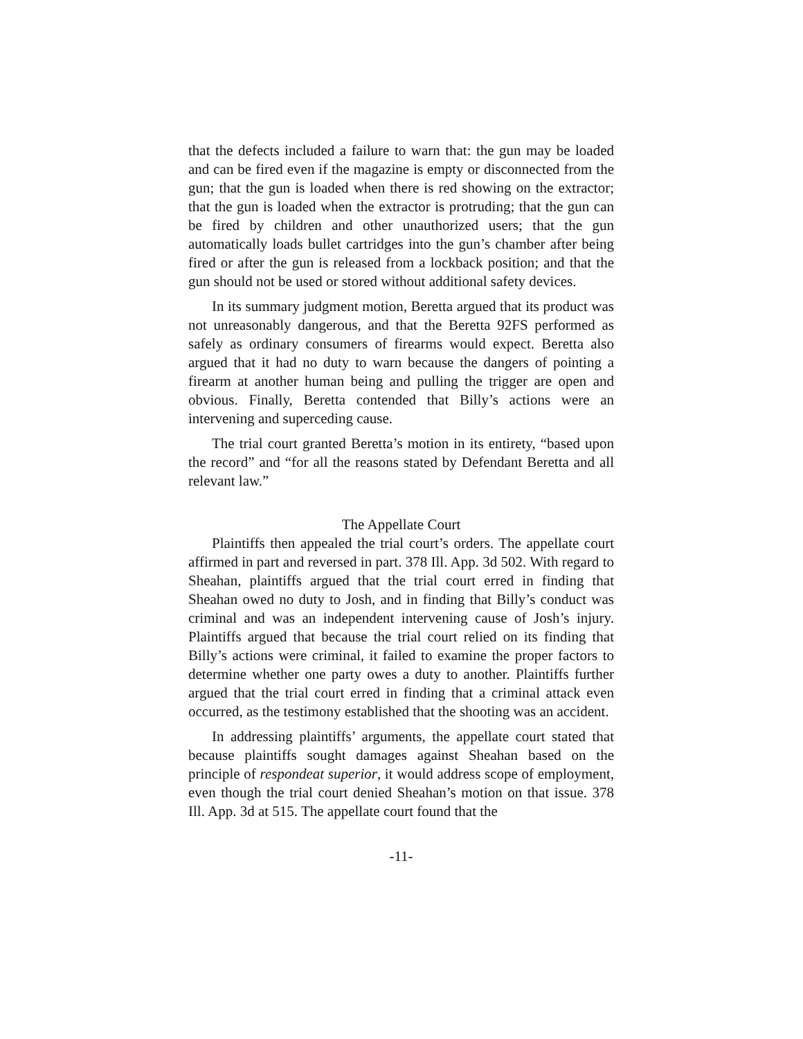that the defects included a failure to warn that: the gun may be loaded and can be fired even if the magazine is empty or disconnected from the gun; that the gun is loaded when there is red showing on the extractor; that the gun is loaded when the extractor is protruding; that the gun can be fired by children and other unauthorized users; that the gun automatically loads bullet cartridges into the gun’s chamber after being fired or after the gun is released from a lockback position; and that the gun should not be used or stored without additional safety devices.
In its summary judgment motion, Beretta argued that its product was not unreasonably dangerous, and that the Beretta 92FS performed as safely as ordinary consumers of firearms would expect. Beretta also argued that it had no duty to warn because the dangers of pointing a firearm at another human being and pulling the trigger are open and obvious. Finally, Beretta contended that Billy’s actions were an intervening and superceding cause.
The trial court granted Beretta’s motion in its entirety, “based upon the record” and “for all the reasons stated by Defendant Beretta and all relevant law.”
The Appellate Court
Plaintiffs then appealed the trial court’s orders. The appellate court affirmed in part and reversed in part. 378 Ill. App. 3d 502. With regard to Sheahan, plaintiffs argued that the trial court erred in finding that Sheahan owed no duty to Josh, and in finding that Billy’s conduct was criminal and was an independent intervening cause of Josh’s injury. Plaintiffs argued that because the trial court relied on its finding that Billy’s actions were criminal, it failed to examine the proper factors to determine whether one party owes a duty to another. Plaintiffs further argued that the trial court erred in finding that a criminal attack even occurred, as the testimony established that the shooting was an accident.
In addressing plaintiffs’ arguments, the appellate court stated that because plaintiffs sought damages against Sheahan based on the principle of respondeat superior, it would address scope of employment, even though the trial court denied Sheahan’s motion on that issue. 378 Ill. App. 3d at 515. The appellate court found that the
-11-